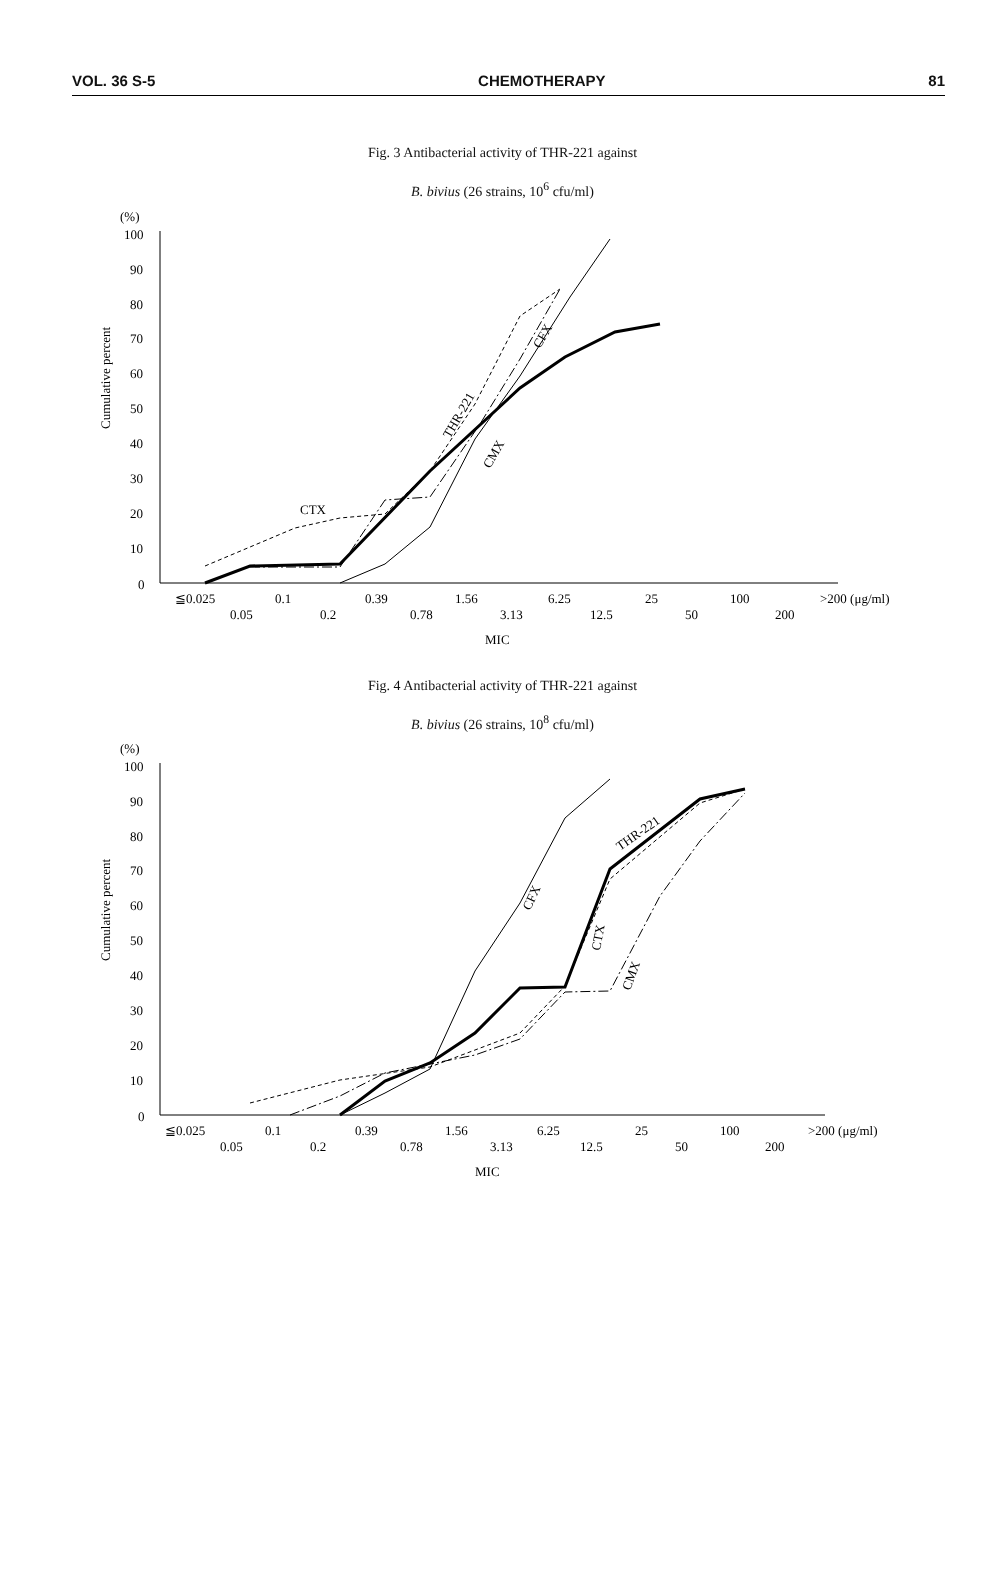VOL. 36 S-5 CHEMOTHERAPY 81
Fig. 3 Antibacterial activity of THR-221 against
B. bivius (26 strains, 10<sup>6</sup> cfu/ml)
(%)
Cumulative percent
100
90
80
70
60
50
40
30
20
10
0
CTX
THR-221
CFX
CMX
≦0.025
0.1
0.39
1.56
6.25
25
100
>200 (μg/ml)
0.05
0.2
0.78
3.13
12.5
50
200
MIC
Fig. 4 Antibacterial activity of THR-221 against
B. bivius (26 strains, 10<sup>8</sup> cfu/ml)
(%)
Cumulative percent
100
90
80
70
60
50
40
30
20
10
0
THR-221
CFX
CTX
CMX
≦0.025
0.1
0.39
1.56
6.25
25
100
>200 (μg/ml)
0.05
0.2
0.78
3.13
12.5
50
200
MIC